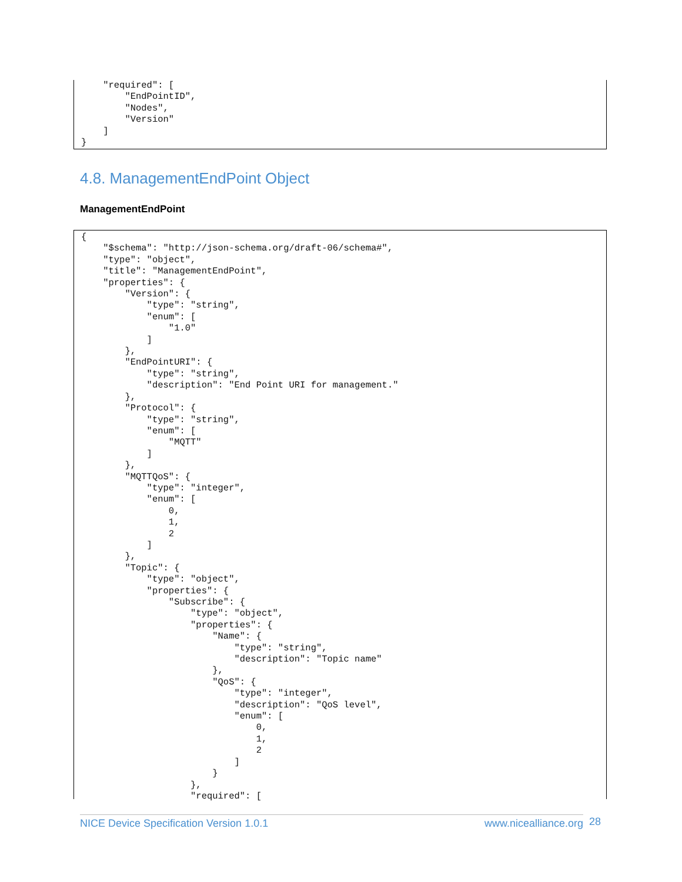"required": [
        "EndPointID",
        "Nodes",
        "Version"
    ]
}
4.8. ManagementEndPoint Object
ManagementEndPoint
{
    "$schema": "http://json-schema.org/draft-06/schema#",
    "type": "object",
    "title": "ManagementEndPoint",
    "properties": {
        "Version": {
            "type": "string",
            "enum": [
                "1.0"
            ]
        },
        "EndPointURI": {
            "type": "string",
            "description": "End Point URI for management."
        },
        "Protocol": {
            "type": "string",
            "enum": [
                "MQTT"
            ]
        },
        "MQTTQoS": {
            "type": "integer",
            "enum": [
                0,
                1,
                2
            ]
        },
        "Topic": {
            "type": "object",
            "properties": {
                "Subscribe": {
                    "type": "object",
                    "properties": {
                        "Name": {
                            "type": "string",
                            "description": "Topic name"
                        },
                        "QoS": {
                            "type": "integer",
                            "description": "QoS level",
                            "enum": [
                                0,
                                1,
                                2
                            ]
                        }
                    },
                    "required": [
NICE Device Specification Version 1.0.1 www.nicealliance.org 28